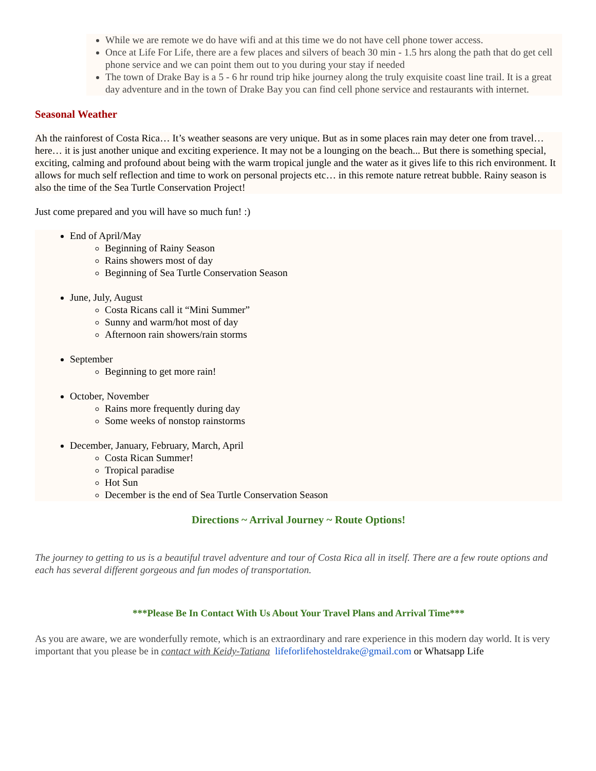While we are remote we do have wifi and at this time we do not have cell phone tower access.
Once at Life For Life, there are a few places and silvers of beach 30 min - 1.5 hrs along the path that do get cell phone service and we can point them out to you during your stay if needed
The town of Drake Bay is a 5 - 6 hr round trip hike journey along the truly exquisite coast line trail. It is a great day adventure and in the town of Drake Bay you can find cell phone service and restaurants with internet.
Seasonal Weather
Ah the rainforest of Costa Rica… It’s weather seasons are very unique. But as in some places rain may deter one from travel… here… it is just another unique and exciting experience. It may not be a lounging on the beach... But there is something special, exciting, calming and profound about being with the warm tropical jungle and the water as it gives life to this rich environment. It allows for much self reflection and time to work on personal projects etc… in this remote nature retreat bubble. Rainy season is also the time of the Sea Turtle Conservation Project!
Just come prepared and you will have so much fun! :)
End of April/May
Beginning of Rainy Season
Rains showers most of day
Beginning of Sea Turtle Conservation Season
June, July, August
Costa Ricans call it “Mini Summer”
Sunny and warm/hot most of day
Afternoon rain showers/rain storms
September
Beginning to get more rain!
October, November
Rains more frequently during day
Some weeks of nonstop rainstorms
December, January, February, March, April
Costa Rican Summer!
Tropical paradise
Hot Sun
December is the end of Sea Turtle Conservation Season
Directions ~ Arrival Journey ~ Route Options!
The journey to getting to us is a beautiful travel adventure and tour of Costa Rica all in itself. There are a few route options and each has several different gorgeous and fun modes of transportation.
***Please Be In Contact With Us About Your Travel Plans and Arrival Time***
As you are aware, we are wonderfully remote, which is an extraordinary and rare experience in this modern day world. It is very important that you please be in contact with Keidy-Tatiana lifeforlifehosteldrake@gmail.com or Whatsapp Life